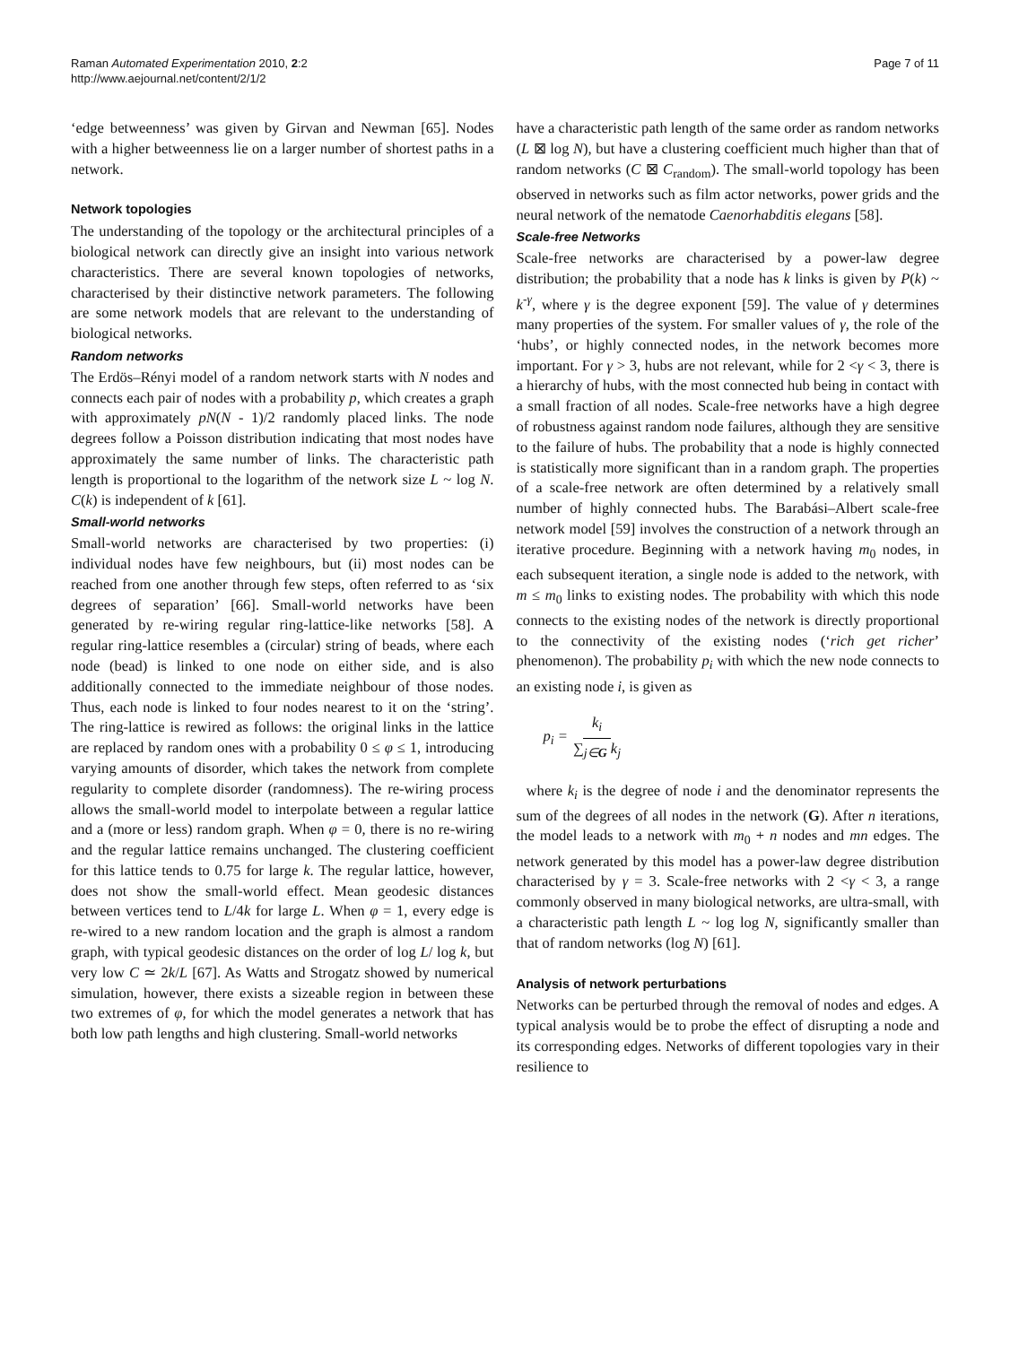Raman Automated Experimentation 2010, 2:2
http://www.aejournal.net/content/2/1/2
Page 7 of 11
‘edge betweenness’ was given by Girvan and Newman [65]. Nodes with a higher betweenness lie on a larger number of shortest paths in a network.
Network topologies
The understanding of the topology or the architectural principles of a biological network can directly give an insight into various network characteristics. There are several known topologies of networks, characterised by their distinctive network parameters. The following are some network models that are relevant to the understanding of biological networks.
Random networks
The Erdös–Rényi model of a random network starts with N nodes and connects each pair of nodes with a probability p, which creates a graph with approximately pN(N - 1)/2 randomly placed links. The node degrees follow a Poisson distribution indicating that most nodes have approximately the same number of links. The characteristic path length is proportional to the logarithm of the network size L ~ log N. C(k) is independent of k [61].
Small-world networks
Small-world networks are characterised by two properties: (i) individual nodes have few neighbours, but (ii) most nodes can be reached from one another through few steps, often referred to as ‘six degrees of separation’ [66]. Small-world networks have been generated by re-wiring regular ring-lattice-like networks [58]. A regular ring-lattice resembles a (circular) string of beads, where each node (bead) is linked to one node on either side, and is also additionally connected to the immediate neighbour of those nodes. Thus, each node is linked to four nodes nearest to it on the ‘string’. The ring-lattice is rewired as follows: the original links in the lattice are replaced by random ones with a probability 0 ≤ φ ≤ 1, introducing varying amounts of disorder, which takes the network from complete regularity to complete disorder (randomness). The re-wiring process allows the small-world model to interpolate between a regular lattice and a (more or less) random graph. When φ = 0, there is no re-wiring and the regular lattice remains unchanged. The clustering coefficient for this lattice tends to 0.75 for large k. The regular lattice, however, does not show the small-world effect. Mean geodesic distances between vertices tend to L/4k for large L. When φ = 1, every edge is re-wired to a new random location and the graph is almost a random graph, with typical geodesic distances on the order of log L/ log k, but very low C ≃ 2k/L [67]. As Watts and Strogatz showed by numerical simulation, however, there exists a sizeable region in between these two extremes of φ, for which the model generates a network that has both low path lengths and high clustering. Small-world networks
have a characteristic path length of the same order as random networks (L ⊠ log N), but have a clustering coefficient much higher than that of random networks (C ⊠ C<sub>random</sub>). The small-world topology has been observed in networks such as film actor networks, power grids and the neural network of the nematode Caenorhabditis elegans [58].
Scale-free Networks
Scale-free networks are characterised by a power-law degree distribution; the probability that a node has k links is given by P(k) ~ k<sup>-γ</sup>, where γ is the degree exponent [59]. The value of γ determines many properties of the system. For smaller values of γ, the role of the ‘hubs’, or highly connected nodes, in the network becomes more important. For γ > 3, hubs are not relevant, while for 2 <γ < 3, there is a hierarchy of hubs, with the most connected hub being in contact with a small fraction of all nodes. Scale-free networks have a high degree of robustness against random node failures, although they are sensitive to the failure of hubs. The probability that a node is highly connected is statistically more significant than in a random graph. The properties of a scale-free network are often determined by a relatively small number of highly connected hubs. The Barabási–Albert scale-free network model [59] involves the construction of a network through an iterative procedure. Beginning with a network having m<sub>0</sub> nodes, in each subsequent iteration, a single node is added to the network, with m ≤ m<sub>0</sub> links to existing nodes. The probability with which this node connects to the existing nodes of the network is directly proportional to the connectivity of the existing nodes (‘rich get richer’ phenomenon). The probability p<sub>i</sub> with which the new node connects to an existing node i, is given as
p<sub>i</sub> = k<sub>i</sub> ∑<sub>j∈G</sub> k<sub>j</sub>
where k<sub>i</sub> is the degree of node i and the denominator represents the sum of the degrees of all nodes in the network (G). After n iterations, the model leads to a network with m<sub>0</sub> + n nodes and mn edges. The network generated by this model has a power-law degree distribution characterised by γ = 3. Scale-free networks with 2 <γ < 3, a range commonly observed in many biological networks, are ultra-small, with a characteristic path length L ~ log log N, significantly smaller than that of random networks (log N) [61].
Analysis of network perturbations
Networks can be perturbed through the removal of nodes and edges. A typical analysis would be to probe the effect of disrupting a node and its corresponding edges. Networks of different topologies vary in their resilience to